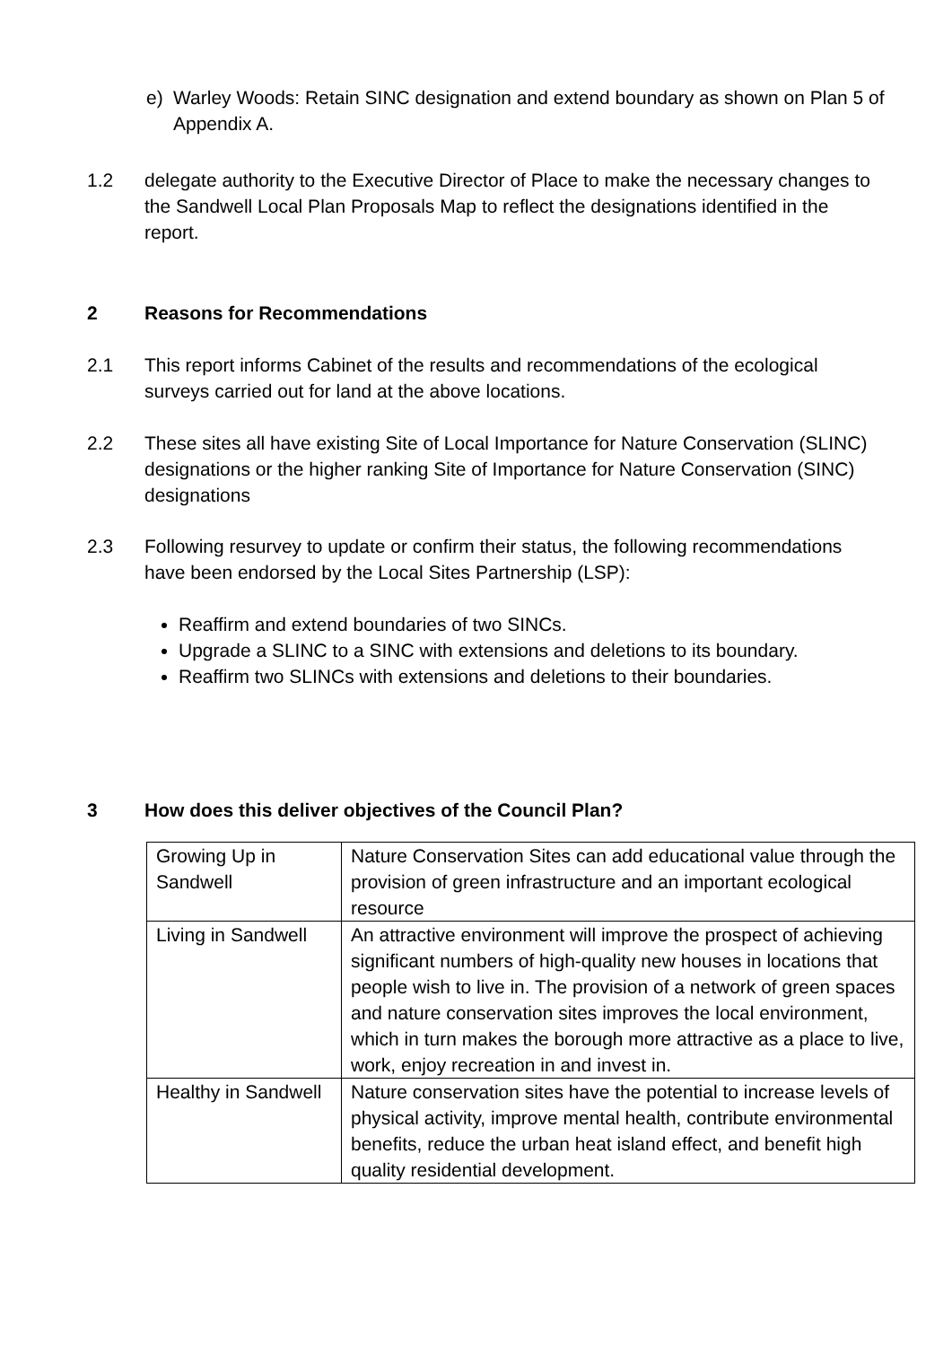e) Warley Woods: Retain SINC designation and extend boundary as shown on Plan 5 of Appendix A.
1.2 delegate authority to the Executive Director of Place to make the necessary changes to the Sandwell Local Plan Proposals Map to reflect the designations identified in the report.
2 Reasons for Recommendations
2.1 This report informs Cabinet of the results and recommendations of the ecological surveys carried out for land at the above locations.
2.2 These sites all have existing Site of Local Importance for Nature Conservation (SLINC) designations or the higher ranking Site of Importance for Nature Conservation (SINC) designations
2.3 Following resurvey to update or confirm their status, the following recommendations have been endorsed by the Local Sites Partnership (LSP):
Reaffirm and extend boundaries of two SINCs.
Upgrade a SLINC to a SINC with extensions and deletions to its boundary.
Reaffirm two SLINCs with extensions and deletions to their boundaries.
3 How does this deliver objectives of the Council Plan?
| Growing Up in Sandwell | Nature Conservation Sites can add educational value through the provision of green infrastructure and an important ecological resource |
| Living in Sandwell | An attractive environment will improve the prospect of achieving significant numbers of high-quality new houses in locations that people wish to live in. The provision of a network of green spaces and nature conservation sites improves the local environment, which in turn makes the borough more attractive as a place to live, work, enjoy recreation in and invest in. |
| Healthy in Sandwell | Nature conservation sites have the potential to increase levels of physical activity, improve mental health, contribute environmental benefits, reduce the urban heat island effect, and benefit high quality residential development. |